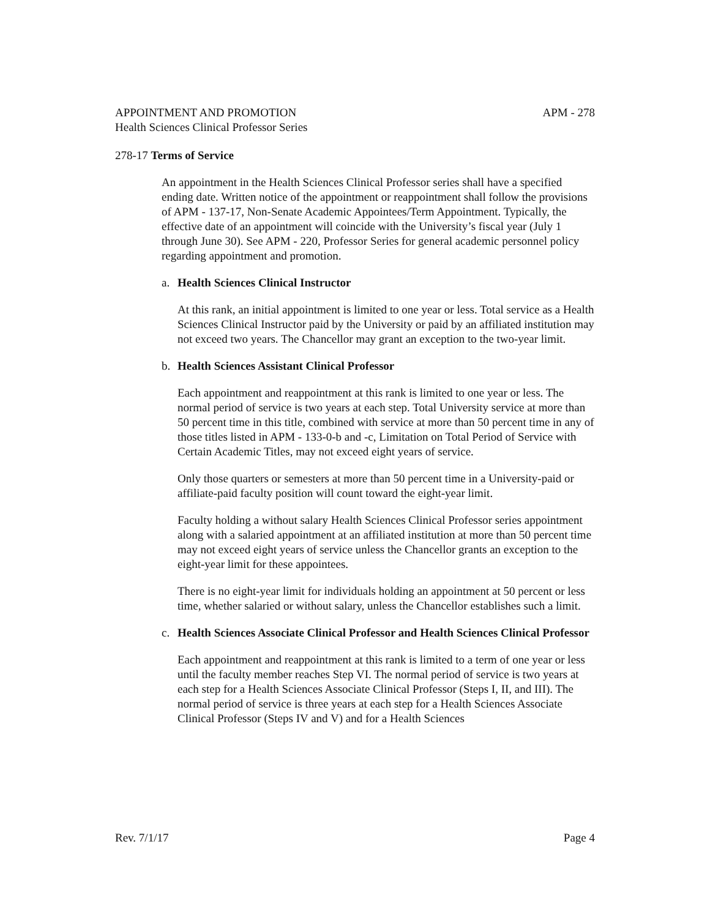APPOINTMENT AND PROMOTION APM - 278
Health Sciences Clinical Professor Series
278-17 Terms of Service
An appointment in the Health Sciences Clinical Professor series shall have a specified ending date. Written notice of the appointment or reappointment shall follow the provisions of APM - 137-17, Non-Senate Academic Appointees/Term Appointment. Typically, the effective date of an appointment will coincide with the University’s fiscal year (July 1 through June 30). See APM - 220, Professor Series for general academic personnel policy regarding appointment and promotion.
a. Health Sciences Clinical Instructor
At this rank, an initial appointment is limited to one year or less. Total service as a Health Sciences Clinical Instructor paid by the University or paid by an affiliated institution may not exceed two years. The Chancellor may grant an exception to the two-year limit.
b. Health Sciences Assistant Clinical Professor
Each appointment and reappointment at this rank is limited to one year or less. The normal period of service is two years at each step. Total University service at more than 50 percent time in this title, combined with service at more than 50 percent time in any of those titles listed in APM - 133-0-b and -c, Limitation on Total Period of Service with Certain Academic Titles, may not exceed eight years of service.
Only those quarters or semesters at more than 50 percent time in a University-paid or affiliate-paid faculty position will count toward the eight-year limit.
Faculty holding a without salary Health Sciences Clinical Professor series appointment along with a salaried appointment at an affiliated institution at more than 50 percent time may not exceed eight years of service unless the Chancellor grants an exception to the eight-year limit for these appointees.
There is no eight-year limit for individuals holding an appointment at 50 percent or less time, whether salaried or without salary, unless the Chancellor establishes such a limit.
c. Health Sciences Associate Clinical Professor and Health Sciences Clinical Professor
Each appointment and reappointment at this rank is limited to a term of one year or less until the faculty member reaches Step VI. The normal period of service is two years at each step for a Health Sciences Associate Clinical Professor (Steps I, II, and III). The normal period of service is three years at each step for a Health Sciences Associate Clinical Professor (Steps IV and V) and for a Health Sciences
Rev. 7/1/17 Page 4